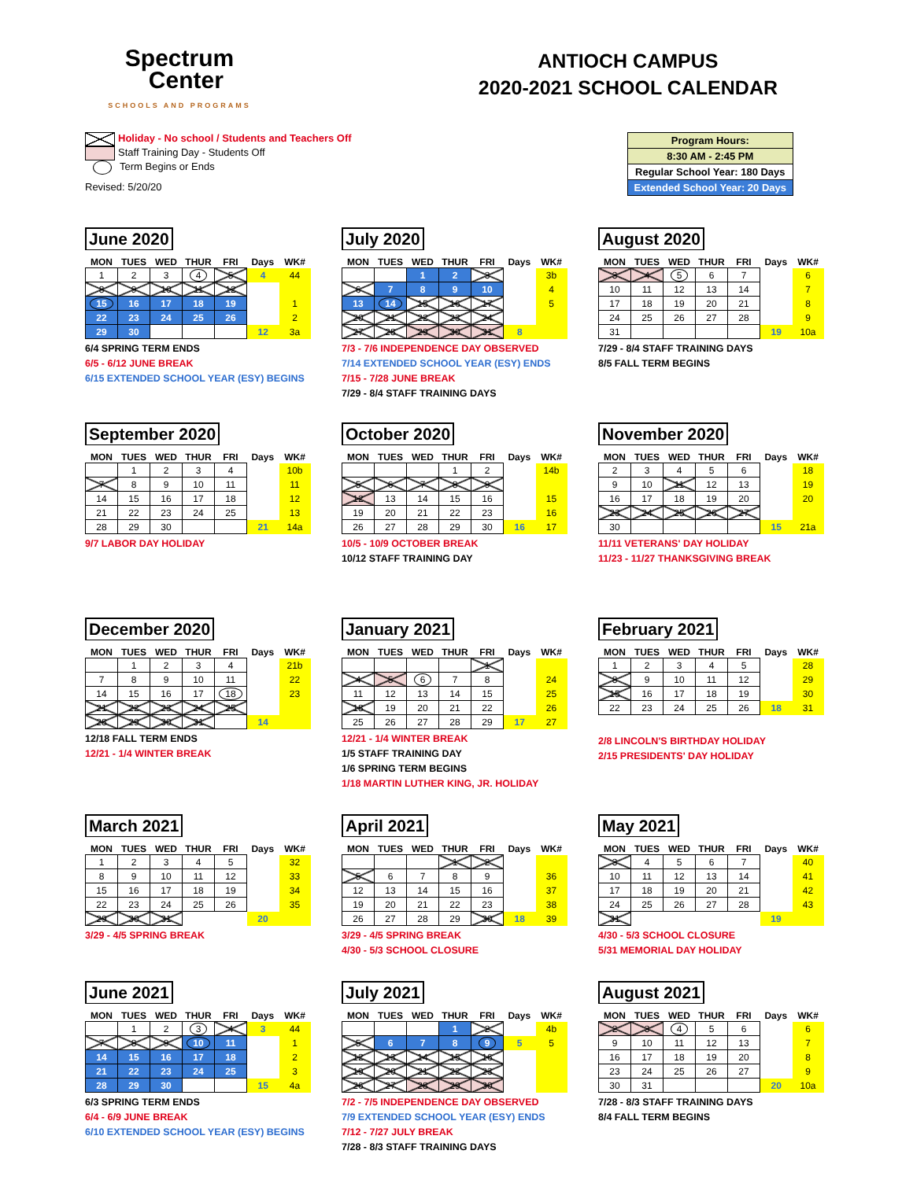Spectrum
Center
SCHOOLS AND PROGRAMS
ANTIOCH CAMPUS
2020-2021 SCHOOL CALENDAR
Holiday - No school / Students and Teachers Off
Staff Training Day - Students Off
Term Begins or Ends
Revised: 5/20/20
| Program Hours: |
| 8:30 AM - 2:45 PM |
| Regular School Year: 180 Days |
| Extended School Year: 20 Days |
June 2020
| MON | TUES | WED | THUR | FRI | Days | WK# |
| --- | --- | --- | --- | --- | --- | --- |
| 1 | 2 | 3 | 4 | 5 | 4 | 44 |
| 8 | 9 | 10 | 11 | 12 | | |
| 15 | 16 | 17 | 18 | 19 | | 1 |
| 22 | 23 | 24 | 25 | 26 | | 2 |
| 29 | 30 | | | | 12 | 3a |
6/4 SPRING TERM ENDS
6/5 - 6/12 JUNE BREAK
6/15 EXTENDED SCHOOL YEAR (ESY) BEGINS
July 2020
| MON | TUES | WED | THUR | FRI | Days | WK# |
| --- | --- | --- | --- | --- | --- | --- |
| | | 1 | 2 | 3 | | 3b |
| 6 | 7 | 8 | 9 | 10 | | 4 |
| 13 | 14 | 15 | 16 | 17 | | 5 |
| 20 | 21 | 22 | 23 | 24 | | |
| 27 | 28 | 29 | 30 | 31 | 8 | |
7/3 - 7/6 INDEPENDENCE DAY OBSERVED
7/14 EXTENDED SCHOOL YEAR (ESY) ENDS
7/15 - 7/28 JUNE BREAK
7/29 - 8/4 STAFF TRAINING DAYS
August 2020
| MON | TUES | WED | THUR | FRI | Days | WK# |
| --- | --- | --- | --- | --- | --- | --- |
| 3 | 4 | 5 | 6 | 7 | | 6 |
| 10 | 11 | 12 | 13 | 14 | | 7 |
| 17 | 18 | 19 | 20 | 21 | | 8 |
| 24 | 25 | 26 | 27 | 28 | | 9 |
| 31 | | | | | 19 | 10a |
7/29 - 8/4 STAFF TRAINING DAYS
8/5 FALL TERM BEGINS
September 2020
| MON | TUES | WED | THUR | FRI | Days | WK# |
| --- | --- | --- | --- | --- | --- | --- |
| | 1 | 2 | 3 | 4 | | 10b |
| 7 | 8 | 9 | 10 | 11 | | 11 |
| 14 | 15 | 16 | 17 | 18 | | 12 |
| 21 | 22 | 23 | 24 | 25 | | 13 |
| 28 | 29 | 30 | | | 21 | 14a |
9/7 LABOR DAY HOLIDAY
October 2020
| MON | TUES | WED | THUR | FRI | Days | WK# |
| --- | --- | --- | --- | --- | --- | --- |
| | | | 1 | 2 | | 14b |
| 5 | 6 | 7 | 8 | 9 | | |
| 12 | 13 | 14 | 15 | 16 | | 15 |
| 19 | 20 | 21 | 22 | 23 | | 16 |
| 26 | 27 | 28 | 29 | 30 | 16 | 17 |
10/5 - 10/9 OCTOBER BREAK
10/12 STAFF TRAINING DAY
November 2020
| MON | TUES | WED | THUR | FRI | Days | WK# |
| --- | --- | --- | --- | --- | --- | --- |
| 2 | 3 | 4 | 5 | 6 | | 18 |
| 9 | 10 | 11 | 12 | 13 | | 19 |
| 16 | 17 | 18 | 19 | 20 | | 20 |
| 23 | 24 | 25 | 26 | 27 | | |
| 30 | | | | | 15 | 21a |
11/11 VETERANS' DAY HOLIDAY
11/23 - 11/27 THANKSGIVING BREAK
December 2020
| MON | TUES | WED | THUR | FRI | Days | WK# |
| --- | --- | --- | --- | --- | --- | --- |
| | 1 | 2 | 3 | 4 | | 21b |
| 7 | 8 | 9 | 10 | 11 | | 22 |
| 14 | 15 | 16 | 17 | 18 | | 23 |
| 21 | 22 | 23 | 24 | 25 | | |
| 28 | 29 | 30 | 31 | | 14 | |
12/18 FALL TERM ENDS
12/21 - 1/4 WINTER BREAK
January 2021
| MON | TUES | WED | THUR | FRI | Days | WK# |
| --- | --- | --- | --- | --- | --- | --- |
| | | | | 1 | | |
| 4 | 5 | 6 | 7 | 8 | | 24 |
| 11 | 12 | 13 | 14 | 15 | | 25 |
| 18 | 19 | 20 | 21 | 22 | | 26 |
| 25 | 26 | 27 | 28 | 29 | 17 | 27 |
12/21 - 1/4 WINTER BREAK
1/5 STAFF TRAINING DAY
1/6 SPRING TERM BEGINS
1/18 MARTIN LUTHER KING, JR. HOLIDAY
February 2021
| MON | TUES | WED | THUR | FRI | Days | WK# |
| --- | --- | --- | --- | --- | --- | --- |
| 1 | 2 | 3 | 4 | 5 | | 28 |
| 8 | 9 | 10 | 11 | 12 | | 29 |
| 15 | 16 | 17 | 18 | 19 | | 30 |
| 22 | 23 | 24 | 25 | 26 | 18 | 31 |
2/8 LINCOLN'S BIRTHDAY HOLIDAY
2/15 PRESIDENTS' DAY HOLIDAY
March 2021
| MON | TUES | WED | THUR | FRI | Days | WK# |
| --- | --- | --- | --- | --- | --- | --- |
| 1 | 2 | 3 | 4 | 5 | | 32 |
| 8 | 9 | 10 | 11 | 12 | | 33 |
| 15 | 16 | 17 | 18 | 19 | | 34 |
| 22 | 23 | 24 | 25 | 26 | | 35 |
| 29 | 30 | 31 | | | 20 | |
3/29 - 4/5 SPRING BREAK
April 2021
| MON | TUES | WED | THUR | FRI | Days | WK# |
| --- | --- | --- | --- | --- | --- | --- |
| | | | 1 | 2 | | |
| 5 | 6 | 7 | 8 | 9 | | 36 |
| 12 | 13 | 14 | 15 | 16 | | 37 |
| 19 | 20 | 21 | 22 | 23 | | 38 |
| 26 | 27 | 28 | 29 | 30 | 18 | 39 |
3/29 - 4/5 SPRING BREAK
4/30 - 5/3 SCHOOL CLOSURE
May 2021
| MON | TUES | WED | THUR | FRI | Days | WK# |
| --- | --- | --- | --- | --- | --- | --- |
| 3 | 4 | 5 | 6 | 7 | | 40 |
| 10 | 11 | 12 | 13 | 14 | | 41 |
| 17 | 18 | 19 | 20 | 21 | | 42 |
| 24 | 25 | 26 | 27 | 28 | | 43 |
| 31 | | | | | 19 | |
4/30 - 5/3 SCHOOL CLOSURE
5/31 MEMORIAL DAY HOLIDAY
June 2021
| MON | TUES | WED | THUR | FRI | Days | WK# |
| --- | --- | --- | --- | --- | --- | --- |
| | 1 | 2 | 3 | 4 | 3 | 44 |
| 7 | 8 | 9 | 10 | 11 | | 1 |
| 14 | 15 | 16 | 17 | 18 | | 2 |
| 21 | 22 | 23 | 24 | 25 | | 3 |
| 28 | 29 | 30 | | | 15 | 4a |
6/3 SPRING TERM ENDS
6/4 - 6/9 JUNE BREAK
6/10 EXTENDED SCHOOL YEAR (ESY) BEGINS
July 2021
| MON | TUES | WED | THUR | FRI | Days | WK# |
| --- | --- | --- | --- | --- | --- | --- |
| | | | 1 | 2 | | 4b |
| 5 | 6 | 7 | 8 | 9 | 5 | 5 |
| 12 | 13 | 14 | 15 | 16 | | |
| 19 | 20 | 21 | 22 | 23 | | |
| 26 | 27 | 28 | 29 | 30 | | |
7/2 - 7/5 INDEPENDENCE DAY OBSERVED
7/9 EXTENDED SCHOOL YEAR (ESY) ENDS
7/12 - 7/27 JULY BREAK
7/28 - 8/3 STAFF TRAINING DAYS
August 2021
| MON | TUES | WED | THUR | FRI | Days | WK# |
| --- | --- | --- | --- | --- | --- | --- |
| 2 | 3 | 4 | 5 | 6 | | 6 |
| 9 | 10 | 11 | 12 | 13 | | 7 |
| 16 | 17 | 18 | 19 | 20 | | 8 |
| 23 | 24 | 25 | 26 | 27 | | 9 |
| 30 | 31 | | | | 20 | 10a |
7/28 - 8/3 STAFF TRAINING DAYS
8/4 FALL TERM BEGINS